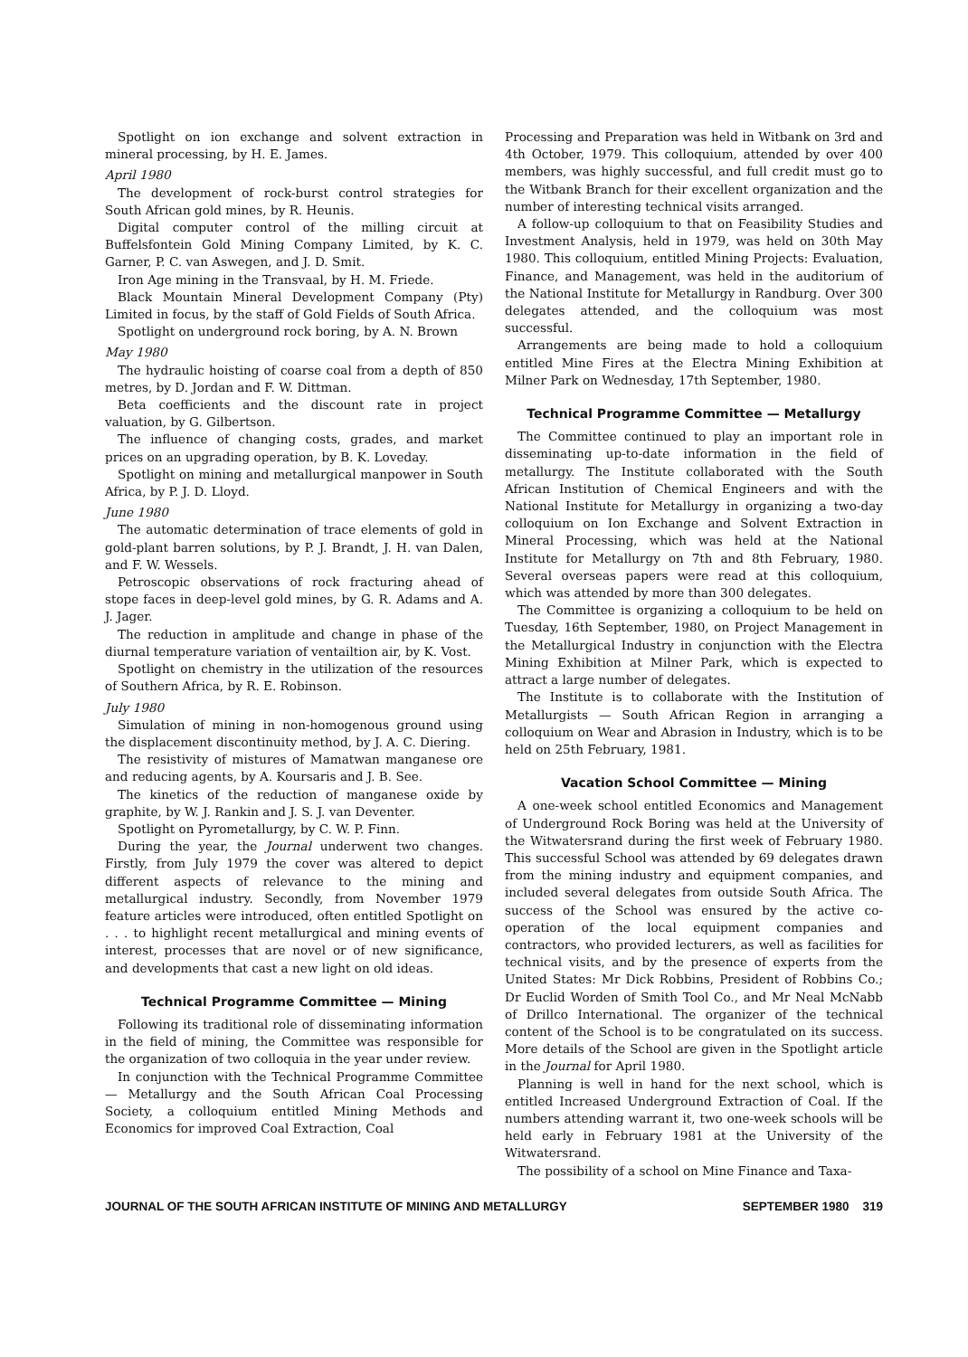Spotlight on ion exchange and solvent extraction in mineral processing, by H. E. James.
April 1980
The development of rock-burst control strategies for South African gold mines, by R. Heunis.
Digital computer control of the milling circuit at Buffelsfontein Gold Mining Company Limited, by K. C. Garner, P. C. van Aswegen, and J. D. Smit.
Iron Age mining in the Transvaal, by H. M. Friede.
Black Mountain Mineral Development Company (Pty) Limited in focus, by the staff of Gold Fields of South Africa.
Spotlight on underground rock boring, by A. N. Brown
May 1980
The hydraulic hoisting of coarse coal from a depth of 850 metres, by D. Jordan and F. W. Dittman.
Beta coefficients and the discount rate in project valuation, by G. Gilbertson.
The influence of changing costs, grades, and market prices on an upgrading operation, by B. K. Loveday.
Spotlight on mining and metallurgical manpower in South Africa, by P. J. D. Lloyd.
June 1980
The automatic determination of trace elements of gold in gold-plant barren solutions, by P. J. Brandt, J. H. van Dalen, and F. W. Wessels.
Petroscopic observations of rock fracturing ahead of stope faces in deep-level gold mines, by G. R. Adams and A. J. Jager.
The reduction in amplitude and change in phase of the diurnal temperature variation of ventailtion air, by K. Vost.
Spotlight on chemistry in the utilization of the resources of Southern Africa, by R. E. Robinson.
July 1980
Simulation of mining in non-homogenous ground using the displacement discontinuity method, by J. A. C. Diering.
The resistivity of mistures of Mamatwan manganese ore and reducing agents, by A. Koursaris and J. B. See.
The kinetics of the reduction of manganese oxide by graphite, by W. J. Rankin and J. S. J. van Deventer.
Spotlight on Pyrometallurgy, by C. W. P. Finn.
During the year, the Journal underwent two changes. Firstly, from July 1979 the cover was altered to depict different aspects of relevance to the mining and metallurgical industry. Secondly, from November 1979 feature articles were introduced, often entitled Spotlight on . . . to highlight recent metallurgical and mining events of interest, processes that are novel or of new significance, and developments that cast a new light on old ideas.
Technical Programme Committee — Mining
Following its traditional role of disseminating information in the field of mining, the Committee was responsible for the organization of two colloquia in the year under review.
In conjunction with the Technical Programme Committee — Metallurgy and the South African Coal Processing Society, a colloquium entitled Mining Methods and Economics for improved Coal Extraction, Coal
Processing and Preparation was held in Witbank on 3rd and 4th October, 1979. This colloquium, attended by over 400 members, was highly successful, and full credit must go to the Witbank Branch for their excellent organization and the number of interesting technical visits arranged.
A follow-up colloquium to that on Feasibility Studies and Investment Analysis, held in 1979, was held on 30th May 1980. This colloquium, entitled Mining Projects: Evaluation, Finance, and Management, was held in the auditorium of the National Institute for Metallurgy in Randburg. Over 300 delegates attended, and the colloquium was most successful.
Arrangements are being made to hold a colloquium entitled Mine Fires at the Electra Mining Exhibition at Milner Park on Wednesday, 17th September, 1980.
Technical Programme Committee — Metallurgy
The Committee continued to play an important role in disseminating up-to-date information in the field of metallurgy. The Institute collaborated with the South African Institution of Chemical Engineers and with the National Institute for Metallurgy in organizing a two-day colloquium on Ion Exchange and Solvent Extraction in Mineral Processing, which was held at the National Institute for Metallurgy on 7th and 8th February, 1980. Several overseas papers were read at this colloquium, which was attended by more than 300 delegates.
The Committee is organizing a colloquium to be held on Tuesday, 16th September, 1980, on Project Management in the Metallurgical Industry in conjunction with the Electra Mining Exhibition at Milner Park, which is expected to attract a large number of delegates.
The Institute is to collaborate with the Institution of Metallurgists — South African Region in arranging a colloquium on Wear and Abrasion in Industry, which is to be held on 25th February, 1981.
Vacation School Committee — Mining
A one-week school entitled Economics and Management of Underground Rock Boring was held at the University of the Witwatersrand during the first week of February 1980. This successful School was attended by 69 delegates drawn from the mining industry and equipment companies, and included several delegates from outside South Africa. The success of the School was ensured by the active co-operation of the local equipment companies and contractors, who provided lecturers, as well as facilities for technical visits, and by the presence of experts from the United States: Mr Dick Robbins, President of Robbins Co.; Dr Euclid Worden of Smith Tool Co., and Mr Neal McNabb of Drillco International. The organizer of the technical content of the School is to be congratulated on its success. More details of the School are given in the Spotlight article in the Journal for April 1980.
Planning is well in hand for the next school, which is entitled Increased Underground Extraction of Coal. If the numbers attending warrant it, two one-week schools will be held early in February 1981 at the University of the Witwatersrand.
The possibility of a school on Mine Finance and Taxa-
JOURNAL OF THE SOUTH AFRICAN INSTITUTE OF MINING AND METALLURGY SEPTEMBER 1980 319